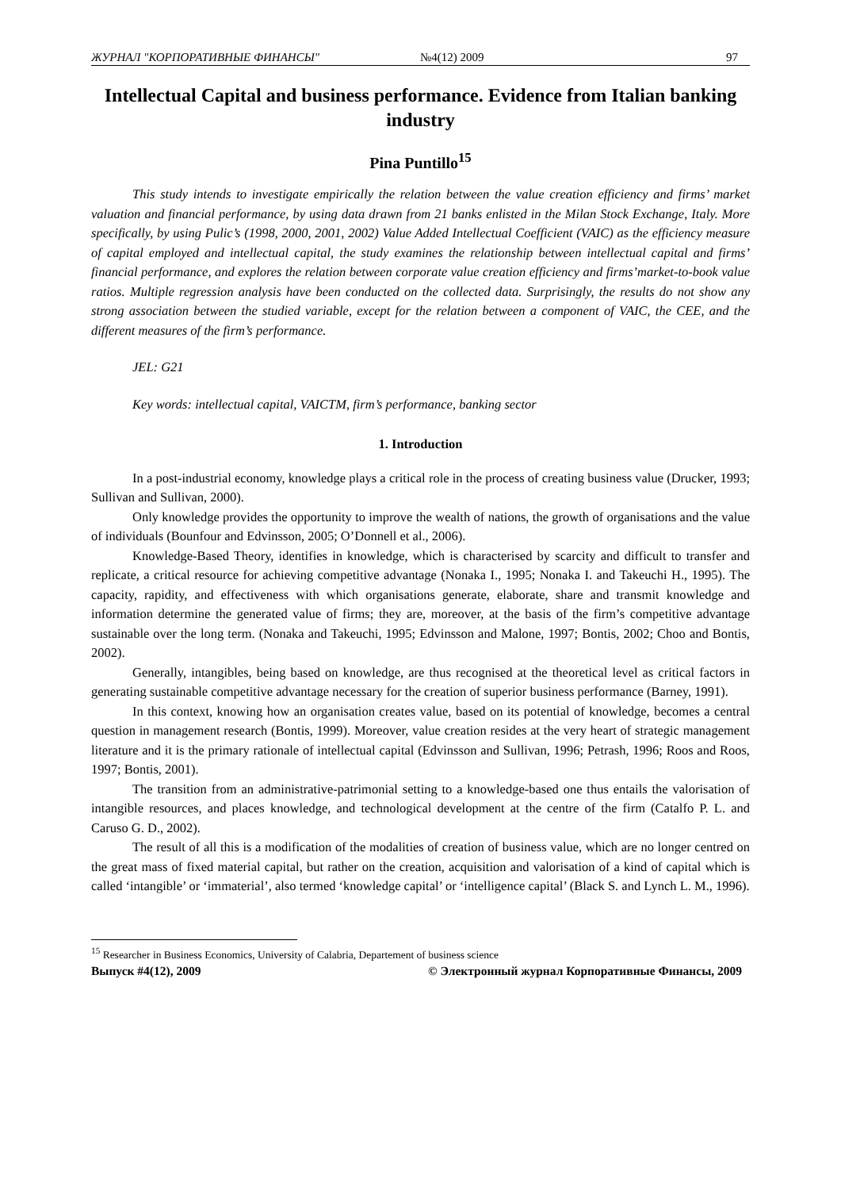ЖУРНАЛ "КОРПОРАТИВНЫЕ ФИНАНСЫ" №4(12) 2009 97
Intellectual Capital and business performance. Evidence from Italian banking industry
Pina Puntillo<sup>15</sup>
This study intends to investigate empirically the relation between the value creation efficiency and firms’ market valuation and financial performance, by using data drawn from 21 banks enlisted in the Milan Stock Exchange, Italy. More specifically, by using Pulic’s (1998, 2000, 2001, 2002) Value Added Intellectual Coefficient (VAIC) as the efficiency measure of capital employed and intellectual capital, the study examines the relationship between intellectual capital and firms’ financial performance, and explores the relation between corporate value creation efficiency and firms’market-to-book value ratios. Multiple regression analysis have been conducted on the collected data. Surprisingly, the results do not show any strong association between the studied variable, except for the relation between a component of VAIC, the CEE, and the different measures of the firm’s performance.
JEL: G21
Key words: intellectual capital, VAICTM, firm’s performance, banking sector
1. Introduction
In a post-industrial economy, knowledge plays a critical role in the process of creating business value (Drucker, 1993; Sullivan and Sullivan, 2000).
Only knowledge provides the opportunity to improve the wealth of nations, the growth of organisations and the value of individuals (Bounfour and Edvinsson, 2005; O’Donnell et al., 2006).
Knowledge-Based Theory, identifies in knowledge, which is characterised by scarcity and difficult to transfer and replicate, a critical resource for achieving competitive advantage (Nonaka I., 1995; Nonaka I. and Takeuchi H., 1995). The capacity, rapidity, and effectiveness with which organisations generate, elaborate, share and transmit knowledge and information determine the generated value of firms; they are, moreover, at the basis of the firm’s competitive advantage sustainable over the long term. (Nonaka and Takeuchi, 1995; Edvinsson and Malone, 1997; Bontis, 2002; Choo and Bontis, 2002).
Generally, intangibles, being based on knowledge, are thus recognised at the theoretical level as critical factors in generating sustainable competitive advantage necessary for the creation of superior business performance (Barney, 1991).
In this context, knowing how an organisation creates value, based on its potential of knowledge, becomes a central question in management research (Bontis, 1999). Moreover, value creation resides at the very heart of strategic management literature and it is the primary rationale of intellectual capital (Edvinsson and Sullivan, 1996; Petrash, 1996; Roos and Roos, 1997; Bontis, 2001).
The transition from an administrative-patrimonial setting to a knowledge-based one thus entails the valorisation of intangible resources, and places knowledge, and technological development at the centre of the firm (Catalfo P. L. and Caruso G. D., 2002).
The result of all this is a modification of the modalities of creation of business value, which are no longer centred on the great mass of fixed material capital, but rather on the creation, acquisition and valorisation of a kind of capital which is called ‘intangible’ or ‘immaterial’, also termed ‘knowledge capital’ or ‘intelligence capital’ (Black S. and Lynch L. M., 1996).
<sup>15</sup> Researcher in Business Economics, University of Calabria, Departement of business science
Выпуск #4(12), 2009 © Электронный журнал Корпоративные Финансы, 2009